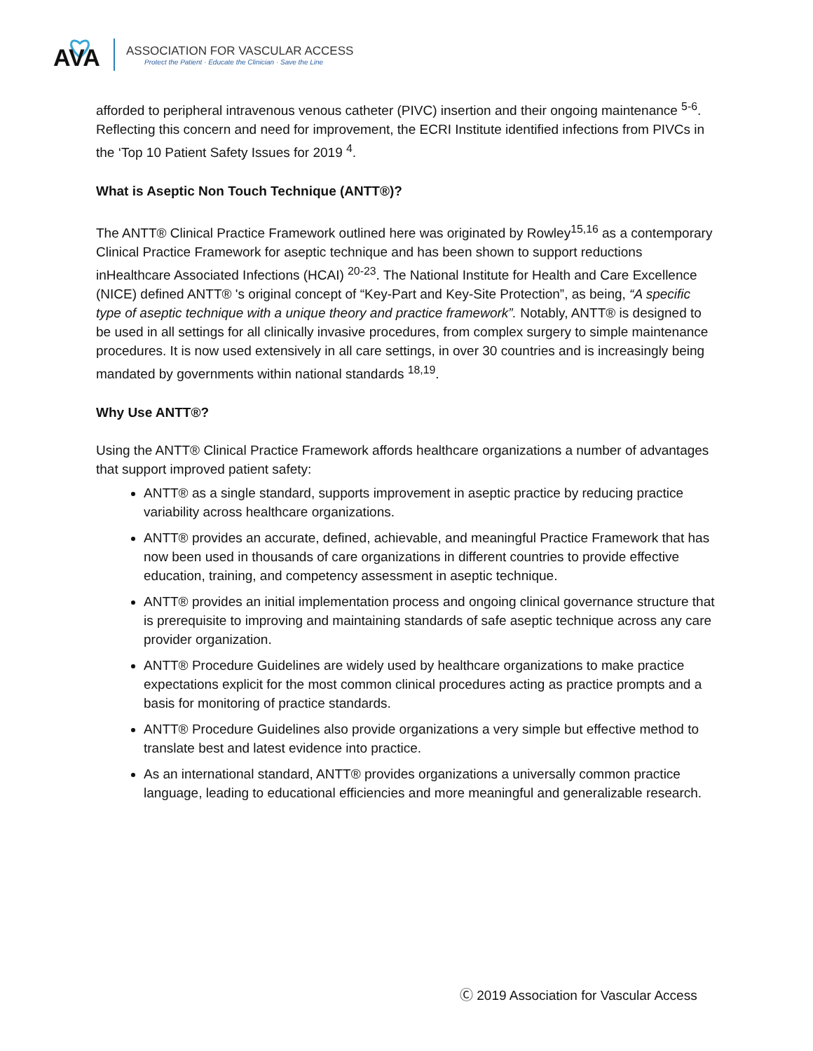AVA
ASSOCIATION FOR VASCULAR ACCESS
Protect the Patient · Educate the Clinician · Save the Line
afforded to peripheral intravenous venous catheter (PIVC) insertion and their ongoing maintenance <sup>5-6</sup>. Reflecting this concern and need for improvement, the ECRI Institute identified infections from PIVCs in the ‘Top 10 Patient Safety Issues for 2019 <sup>4</sup>.
What is Aseptic Non Touch Technique (ANTT®)?
The ANTT® Clinical Practice Framework outlined here was originated by Rowley<sup>15,16</sup> as a contemporary Clinical Practice Framework for aseptic technique and has been shown to support reductions inHealthcare Associated Infections (HCAI) <sup>20-23</sup>. The National Institute for Health and Care Excellence (NICE) defined ANTT® 's original concept of “Key-Part and Key-Site Protection”, as being, “A specific type of aseptic technique with a unique theory and practice framework”. Notably, ANTT® is designed to be used in all settings for all clinically invasive procedures, from complex surgery to simple maintenance procedures. It is now used extensively in all care settings, in over 30 countries and is increasingly being mandated by governments within national standards <sup>18,19</sup>.
Why Use ANTT®?
Using the ANTT® Clinical Practice Framework affords healthcare organizations a number of advantages that support improved patient safety:
ANTT® as a single standard, supports improvement in aseptic practice by reducing practice variability across healthcare organizations.
ANTT® provides an accurate, defined, achievable, and meaningful Practice Framework that has now been used in thousands of care organizations in different countries to provide effective education, training, and competency assessment in aseptic technique.
ANTT® provides an initial implementation process and ongoing clinical governance structure that is prerequisite to improving and maintaining standards of safe aseptic technique across any care provider organization.
ANTT® Procedure Guidelines are widely used by healthcare organizations to make practice expectations explicit for the most common clinical procedures acting as practice prompts and a basis for monitoring of practice standards.
ANTT® Procedure Guidelines also provide organizations a very simple but effective method to translate best and latest evidence into practice.
As an international standard, ANTT® provides organizations a universally common practice language, leading to educational efficiencies and more meaningful and generalizable research.
Ⓒ 2019 Association for Vascular Access